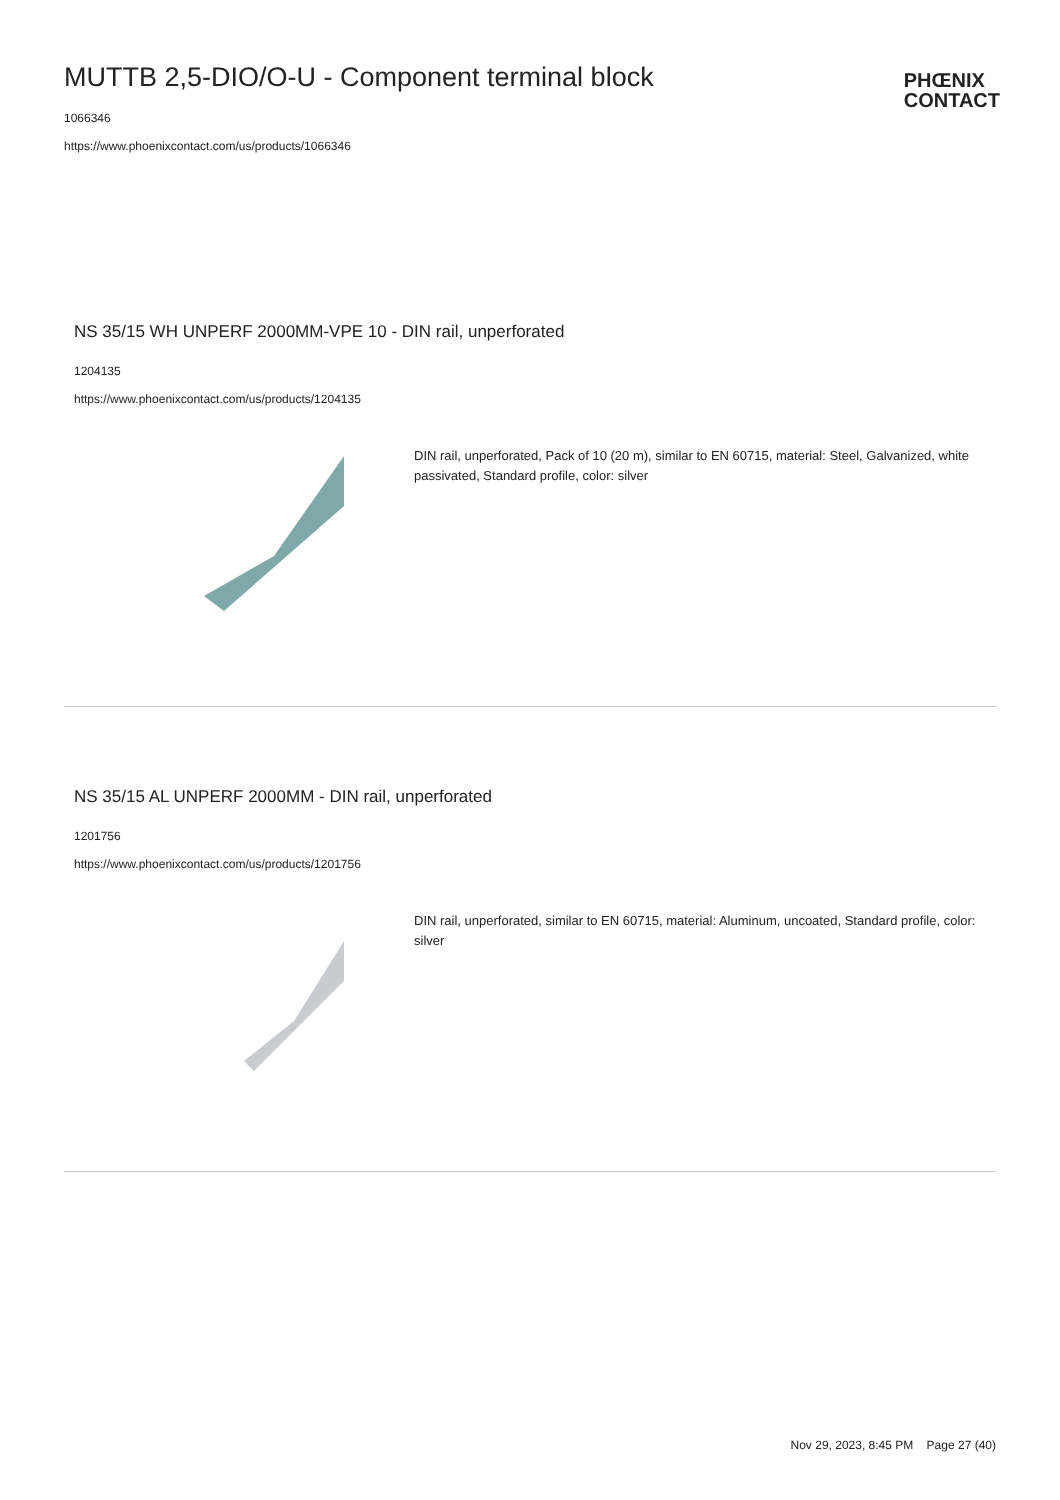MUTTB 2,5-DIO/O-U - Component terminal block
1066346
https://www.phoenixcontact.com/us/products/1066346
PHŒNIX
CONTACT
NS 35/15 WH UNPERF 2000MM-VPE 10 - DIN rail, unperforated
1204135
https://www.phoenixcontact.com/us/products/1204135
DIN rail, unperforated, Pack of 10 (20 m), similar to EN 60715, material: Steel, Galvanized, white passivated, Standard profile, color: silver
NS 35/15 AL UNPERF 2000MM - DIN rail, unperforated
1201756
https://www.phoenixcontact.com/us/products/1201756
DIN rail, unperforated, similar to EN 60715, material: Aluminum, uncoated, Standard profile, color: silver
Nov 29, 2023, 8:45 PM Page 27 (40)